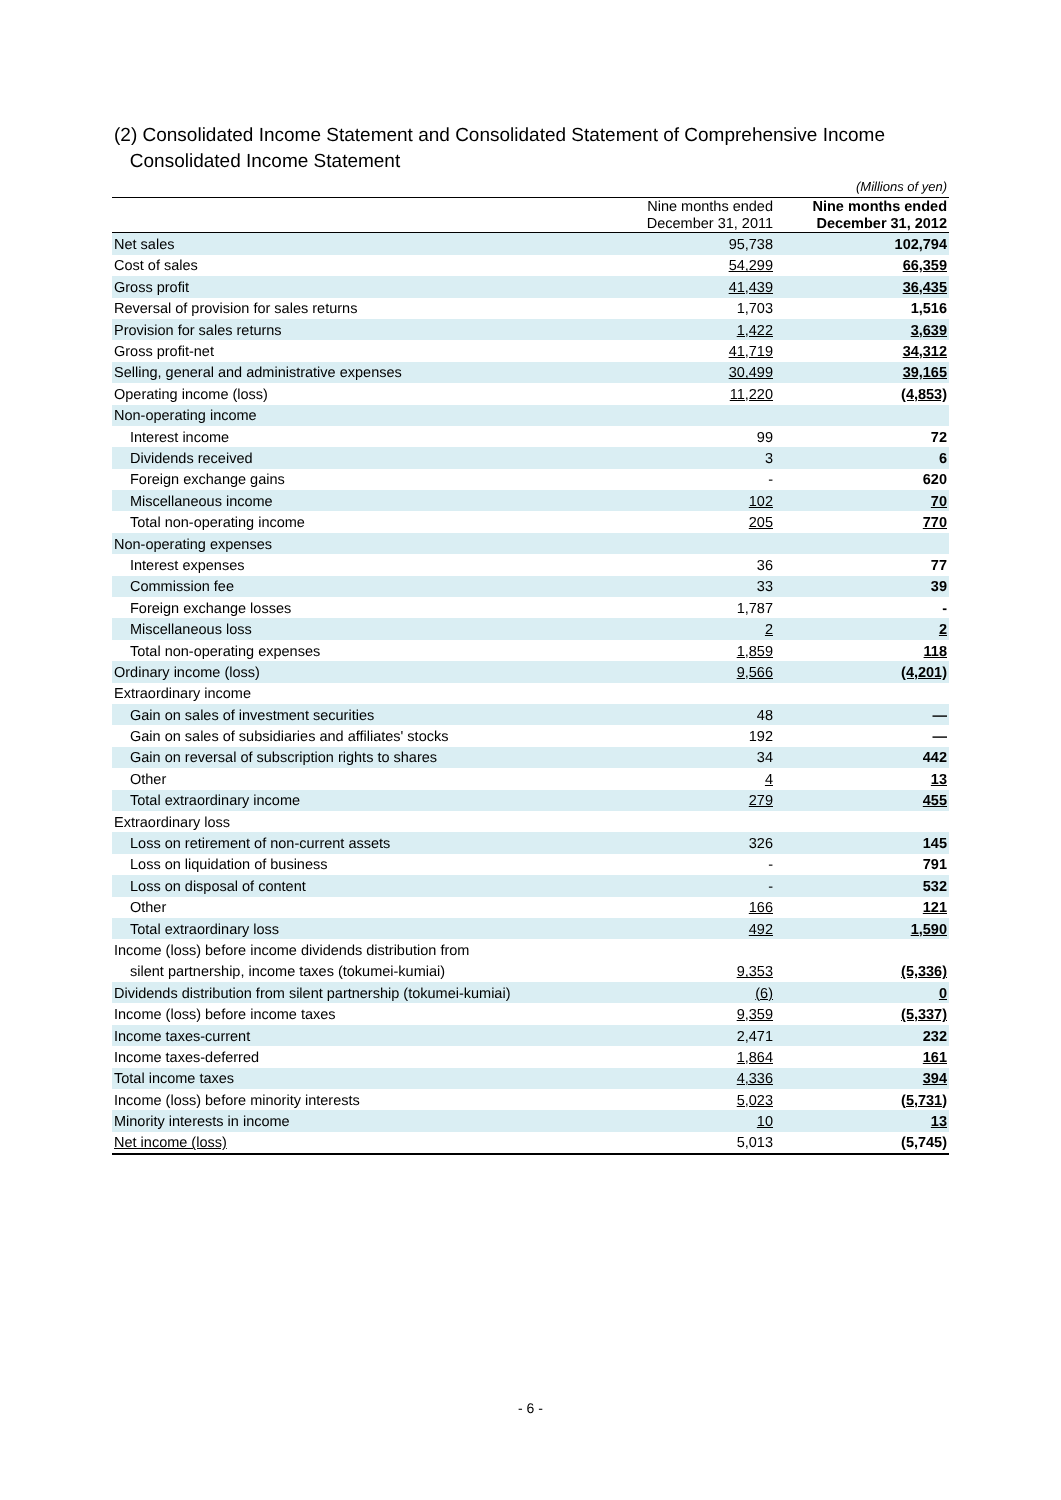(2) Consolidated Income Statement and Consolidated Statement of Comprehensive Income
Consolidated Income Statement
| | | (Millions of yen) |
| | Nine months ended December 31, 2011 | Nine months ended December 31, 2012 |
| Net sales | 95,738 | 102,794 |
| Cost of sales | 54,299 | 66,359 |
| Gross profit | 41,439 | 36,435 |
| Reversal of provision for sales returns | 1,703 | 1,516 |
| Provision for sales returns | 1,422 | 3,639 |
| Gross profit-net | 41,719 | 34,312 |
| Selling, general and administrative expenses | 30,499 | 39,165 |
| Operating income (loss) | 11,220 | (4,853) |
| Non-operating income | | |
| Interest income | 99 | 72 |
| Dividends received | 3 | 6 |
| Foreign exchange gains | - | 620 |
| Miscellaneous income | 102 | 70 |
| Total non-operating income | 205 | 770 |
| Non-operating expenses | | |
| Interest expenses | 36 | 77 |
| Commission fee | 33 | 39 |
| Foreign exchange losses | 1,787 | - |
| Miscellaneous loss | 2 | 2 |
| Total non-operating expenses | 1,859 | 118 |
| Ordinary income (loss) | 9,566 | (4,201) |
| Extraordinary income | | |
| Gain on sales of investment securities | 48 | — |
| Gain on sales of subsidiaries and affiliates' stocks | 192 | — |
| Gain on reversal of subscription rights to shares | 34 | 442 |
| Other | 4 | 13 |
| Total extraordinary income | 279 | 455 |
| Extraordinary loss | | |
| Loss on retirement of non-current assets | 326 | 145 |
| Loss on liquidation of business | - | 791 |
| Loss on disposal of content | - | 532 |
| Other | 166 | 121 |
| Total extraordinary loss | 492 | 1,590 |
| Income (loss) before income dividends distribution from | | |
| silent partnership, income taxes (tokumei-kumiai) | 9,353 | (5,336) |
| Dividends distribution from silent partnership (tokumei-kumiai) | (6) | 0 |
| Income (loss) before income taxes | 9,359 | (5,337) |
| Income taxes-current | 2,471 | 232 |
| Income taxes-deferred | 1,864 | 161 |
| Total income taxes | 4,336 | 394 |
| Income (loss) before minority interests | 5,023 | (5,731) |
| Minority interests in income | 10 | 13 |
| Net income (loss) | 5,013 | (5,745) |
- 6 -